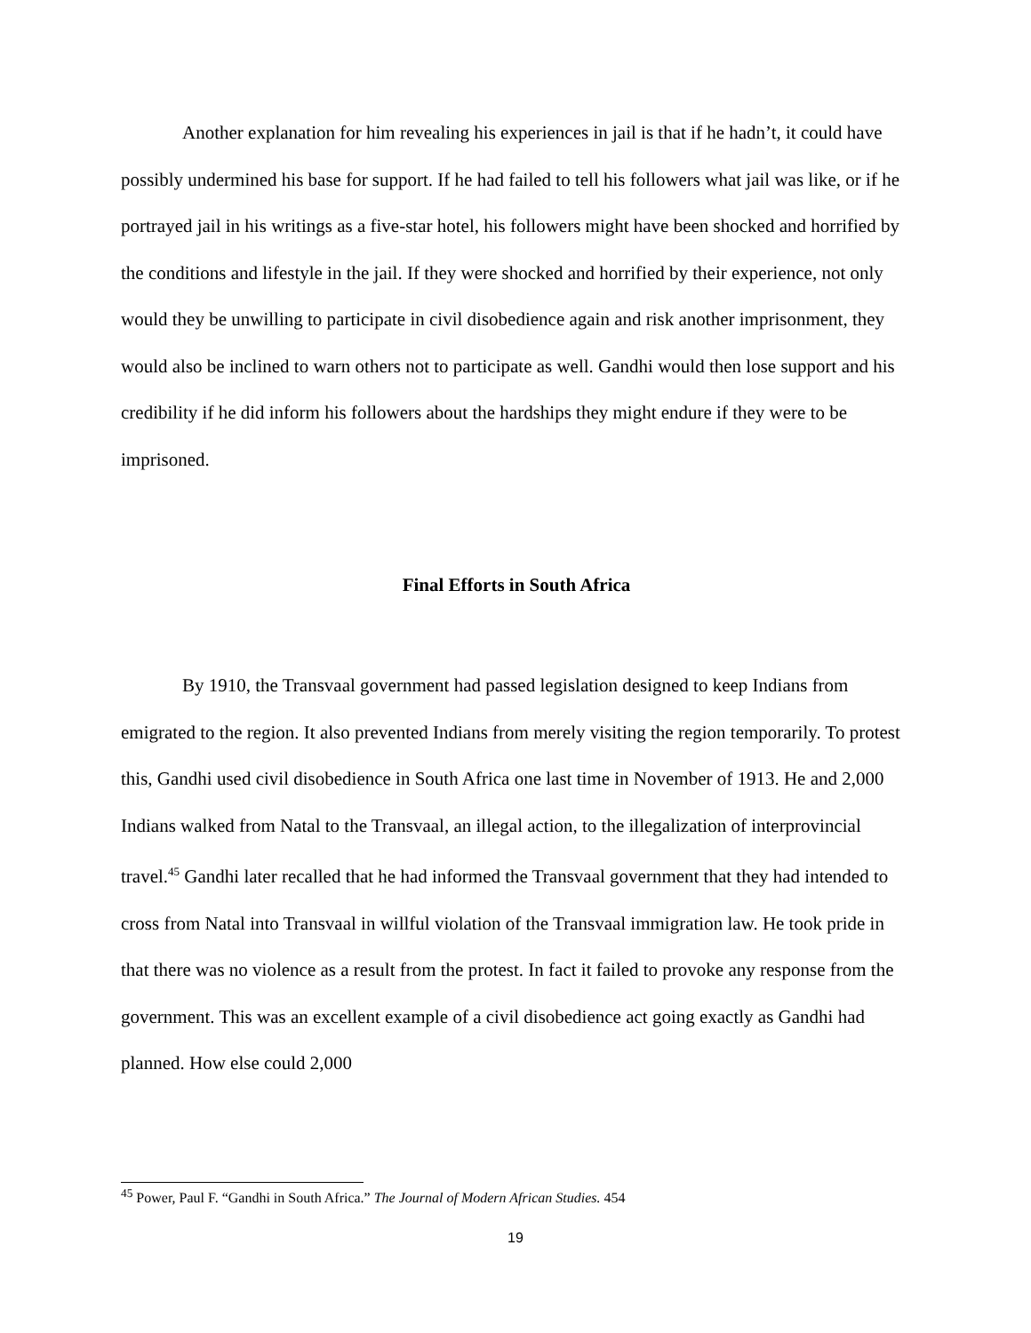Another explanation for him revealing his experiences in jail is that if he hadn’t, it could have possibly undermined his base for support. If he had failed to tell his followers what jail was like, or if he portrayed jail in his writings as a five-star hotel, his followers might have been shocked and horrified by the conditions and lifestyle in the jail. If they were shocked and horrified by their experience, not only would they be unwilling to participate in civil disobedience again and risk another imprisonment, they would also be inclined to warn others not to participate as well. Gandhi would then lose support and his credibility if he did inform his followers about the hardships they might endure if they were to be imprisoned.
Final Efforts in South Africa
By 1910, the Transvaal government had passed legislation designed to keep Indians from emigrated to the region. It also prevented Indians from merely visiting the region temporarily. To protest this, Gandhi used civil disobedience in South Africa one last time in November of 1913. He and 2,000 Indians walked from Natal to the Transvaal, an illegal action, to the illegalization of interprovincial travel.<sup>45</sup> Gandhi later recalled that he had informed the Transvaal government that they had intended to cross from Natal into Transvaal in willful violation of the Transvaal immigration law. He took pride in that there was no violence as a result from the protest. In fact it failed to provoke any response from the government. This was an excellent example of a civil disobedience act going exactly as Gandhi had planned. How else could 2,000
<sup>45</sup> Power, Paul F. “Gandhi in South Africa.” The Journal of Modern African Studies. 454
19